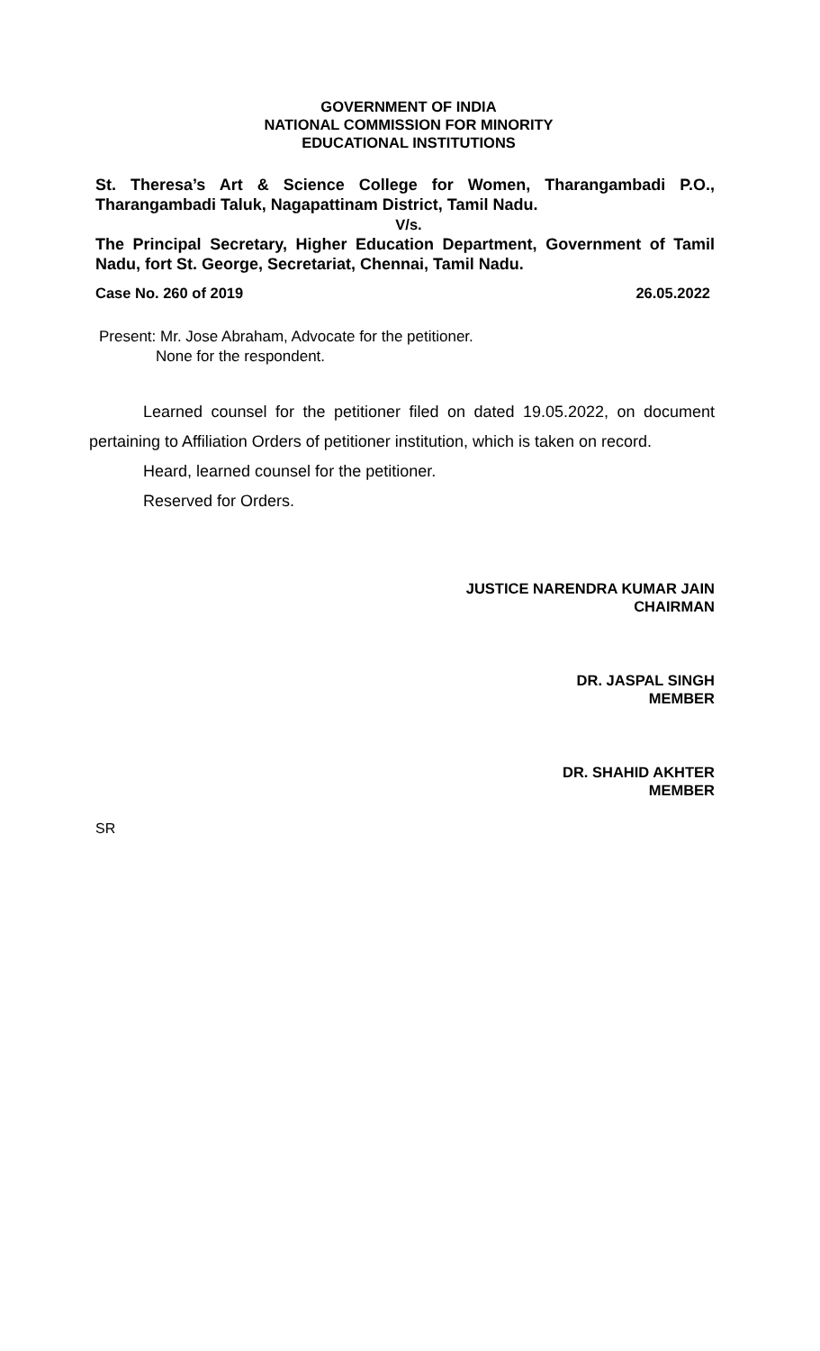GOVERNMENT OF INDIA
NATIONAL COMMISSION FOR MINORITY
EDUCATIONAL INSTITUTIONS
St. Theresa’s Art & Science College for Women, Tharangambadi P.O., Tharangambadi Taluk, Nagapattinam District, Tamil Nadu.
V/s.
The Principal Secretary, Higher Education Department, Government of Tamil Nadu, fort St. George, Secretariat, Chennai, Tamil Nadu.
Case No. 260 of 2019 26.05.2022
Present: Mr. Jose Abraham, Advocate for the petitioner.
None for the respondent.
Learned counsel for the petitioner filed on dated 19.05.2022, on document pertaining to Affiliation Orders of petitioner institution, which is taken on record.
Heard, learned counsel for the petitioner.
Reserved for Orders.
JUSTICE NARENDRA KUMAR JAIN
CHAIRMAN
DR. JASPAL SINGH
MEMBER
DR. SHAHID AKHTER
MEMBER
SR